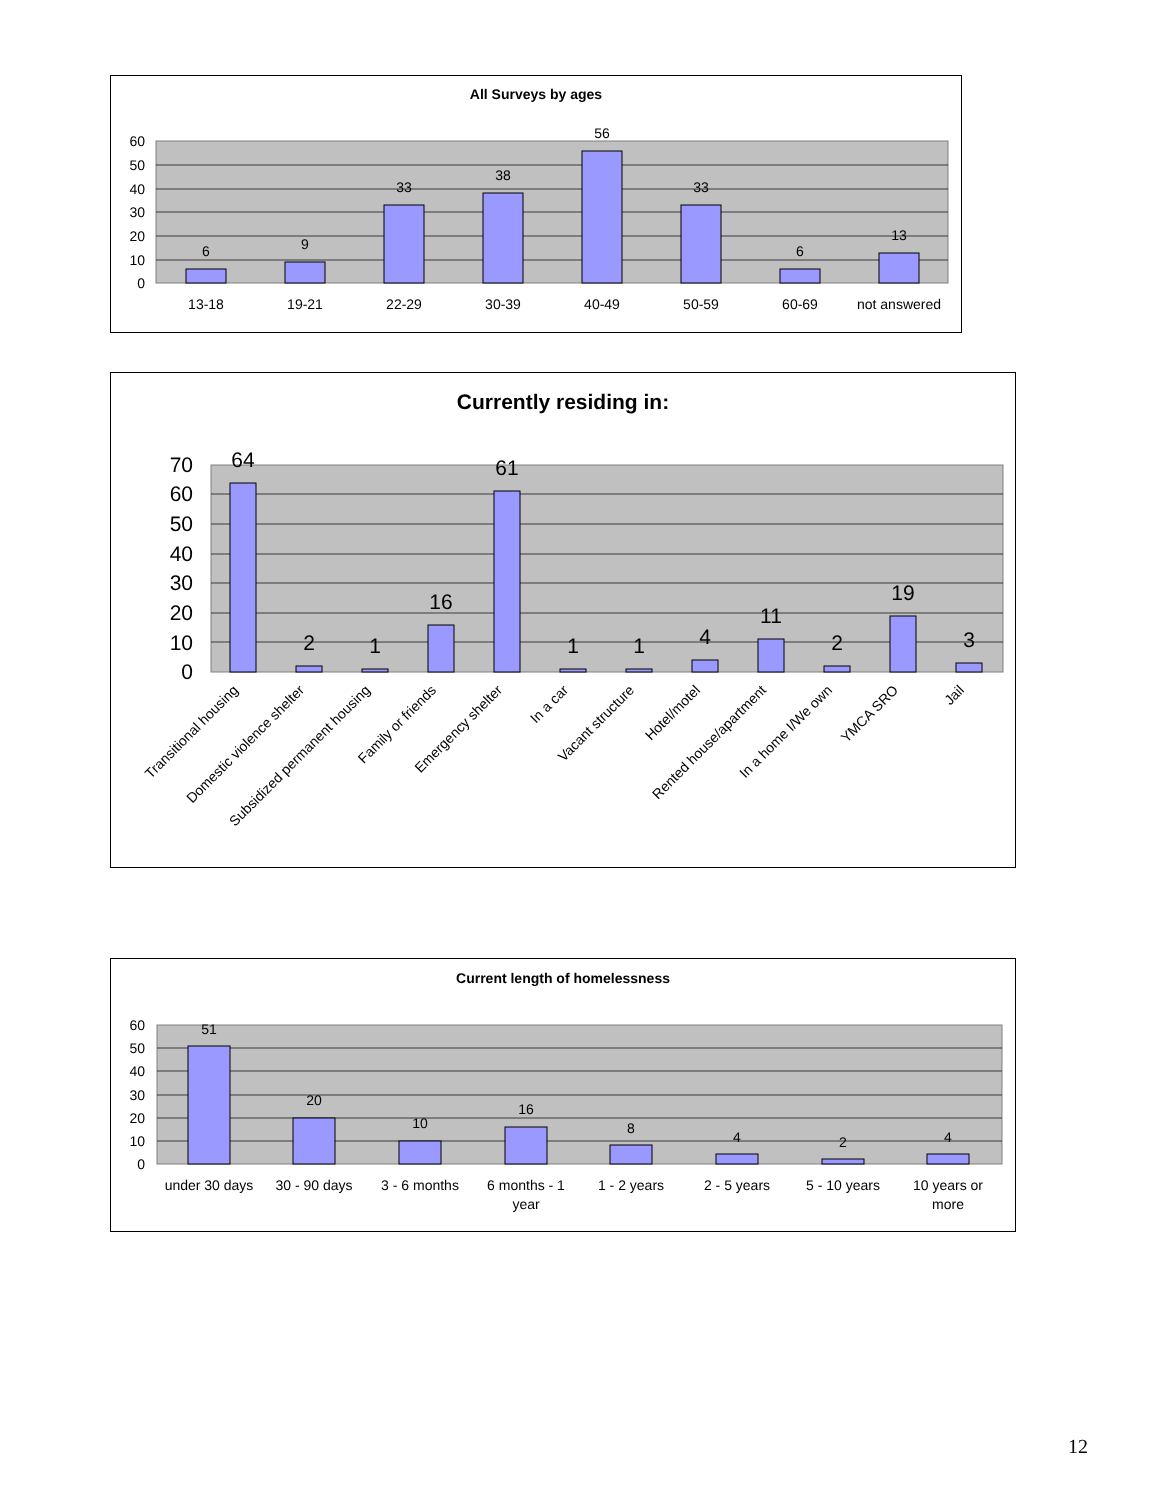All Surveys by ages
60
50
40
30
20
10
0
6
9
33
38
56
33
6
13
13-18
19-21
22-29
30-39
40-49
50-59
60-69
not answered
Currently residing in:
70
60
50
40
30
20
10
0
64
2
1
16
61
1
1
4
11
2
19
3
Transitional housing
Domestic violence shelter
Subsidized permanent housing
Family or friends
Emergency shelter
In a car
Vacant structure
Hotel/motel
Rented house/apartment
In a home I/We own
YMCA SRO
Jail
Current length of homelessness
60
50
40
30
20
10
0
51
20
10
16
8
4
2
4
under 30 days
30 - 90 days
3 - 6 months
6 months - 1
year
1 - 2 years
2 - 5 years
5 - 10 years
10 years or
more
12